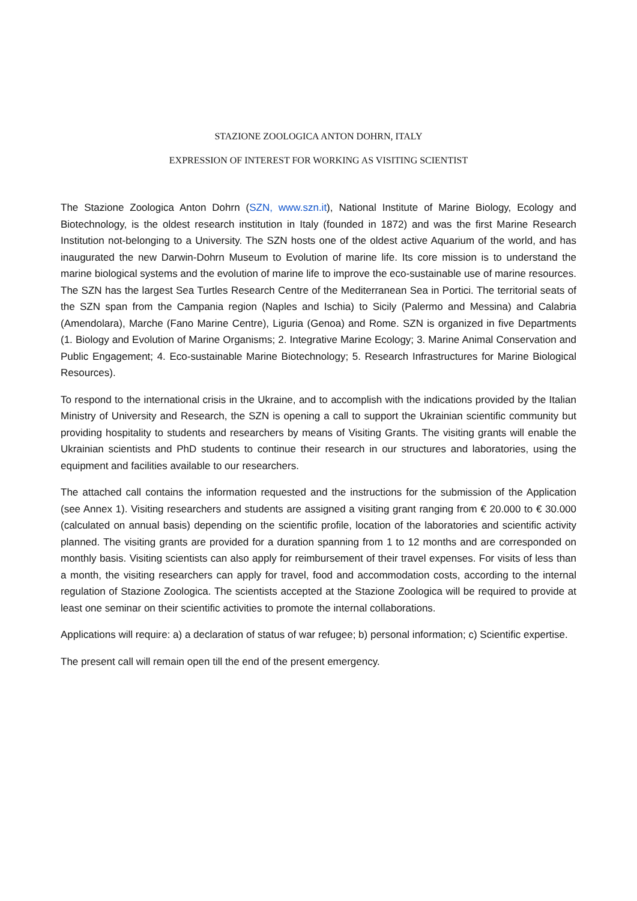STAZIONE ZOOLOGICA ANTON DOHRN, ITALY
EXPRESSION OF INTEREST FOR WORKING AS VISITING SCIENTIST
The Stazione Zoologica Anton Dohrn (SZN, www.szn.it), National Institute of Marine Biology, Ecology and Biotechnology, is the oldest research institution in Italy (founded in 1872) and was the first Marine Research Institution not-belonging to a University. The SZN hosts one of the oldest active Aquarium of the world, and has inaugurated the new Darwin-Dohrn Museum to Evolution of marine life. Its core mission is to understand the marine biological systems and the evolution of marine life to improve the eco-sustainable use of marine resources. The SZN has the largest Sea Turtles Research Centre of the Mediterranean Sea in Portici. The territorial seats of the SZN span from the Campania region (Naples and Ischia) to Sicily (Palermo and Messina) and Calabria (Amendolara), Marche (Fano Marine Centre), Liguria (Genoa) and Rome. SZN is organized in five Departments (1. Biology and Evolution of Marine Organisms; 2. Integrative Marine Ecology; 3. Marine Animal Conservation and Public Engagement; 4. Eco-sustainable Marine Biotechnology; 5. Research Infrastructures for Marine Biological Resources).
To respond to the international crisis in the Ukraine, and to accomplish with the indications provided by the Italian Ministry of University and Research, the SZN is opening a call to support the Ukrainian scientific community but providing hospitality to students and researchers by means of Visiting Grants. The visiting grants will enable the Ukrainian scientists and PhD students to continue their research in our structures and laboratories, using the equipment and facilities available to our researchers.
The attached call contains the information requested and the instructions for the submission of the Application (see Annex 1). Visiting researchers and students are assigned a visiting grant ranging from € 20.000 to € 30.000 (calculated on annual basis) depending on the scientific profile, location of the laboratories and scientific activity planned. The visiting grants are provided for a duration spanning from 1 to 12 months and are corresponded on monthly basis. Visiting scientists can also apply for reimbursement of their travel expenses. For visits of less than a month, the visiting researchers can apply for travel, food and accommodation costs, according to the internal regulation of Stazione Zoologica. The scientists accepted at the Stazione Zoologica will be required to provide at least one seminar on their scientific activities to promote the internal collaborations.
Applications will require: a) a declaration of status of war refugee; b) personal information; c) Scientific expertise.
The present call will remain open till the end of the present emergency.